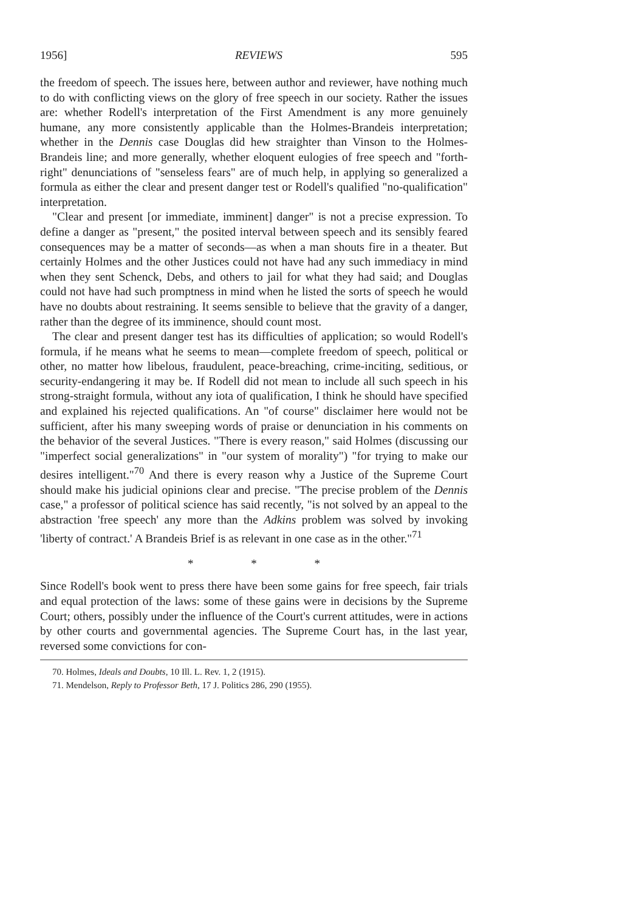1956] REVIEWS 595
the freedom of speech. The issues here, between author and reviewer, have nothing much to do with conflicting views on the glory of free speech in our society. Rather the issues are: whether Rodell's interpretation of the First Amendment is any more genuinely humane, any more consistently applicable than the Holmes-Brandeis interpretation; whether in the Dennis case Douglas did hew straighter than Vinson to the Holmes-Brandeis line; and more generally, whether eloquent eulogies of free speech and "forth-right" denunciations of "senseless fears" are of much help, in applying so generalized a formula as either the clear and present danger test or Rodell's qualified "no-qualification" interpretation.
"Clear and present [or immediate, imminent] danger" is not a precise expression. To define a danger as "present," the posited interval between speech and its sensibly feared consequences may be a matter of seconds—as when a man shouts fire in a theater. But certainly Holmes and the other Justices could not have had any such immediacy in mind when they sent Schenck, Debs, and others to jail for what they had said; and Douglas could not have had such promptness in mind when he listed the sorts of speech he would have no doubts about restraining. It seems sensible to believe that the gravity of a danger, rather than the degree of its imminence, should count most.
The clear and present danger test has its difficulties of application; so would Rodell's formula, if he means what he seems to mean—complete freedom of speech, political or other, no matter how libelous, fraudulent, peace-breaching, crime-inciting, seditious, or security-endangering it may be. If Rodell did not mean to include all such speech in his strong-straight formula, without any iota of qualification, I think he should have specified and explained his rejected qualifications. An "of course" disclaimer here would not be sufficient, after his many sweeping words of praise or denunciation in his comments on the behavior of the several Justices. "There is every reason," said Holmes (discussing our "imperfect social generalizations" in "our system of morality") "for trying to make our desires intelligent."<sup>70</sup> And there is every reason why a Justice of the Supreme Court should make his judicial opinions clear and precise. "The precise problem of the Dennis case," a professor of political science has said recently, "is not solved by an appeal to the abstraction 'free speech' any more than the Adkins problem was solved by invoking 'liberty of contract.' A Brandeis Brief is as relevant in one case as in the other."<sup>71</sup>
* * *
Since Rodell's book went to press there have been some gains for free speech, fair trials and equal protection of the laws: some of these gains were in decisions by the Supreme Court; others, possibly under the influence of the Court's current attitudes, were in actions by other courts and governmental agencies. The Supreme Court has, in the last year, reversed some convictions for con-
70. Holmes, Ideals and Doubts, 10 Ill. L. Rev. 1, 2 (1915).
71. Mendelson, Reply to Professor Beth, 17 J. Politics 286, 290 (1955).